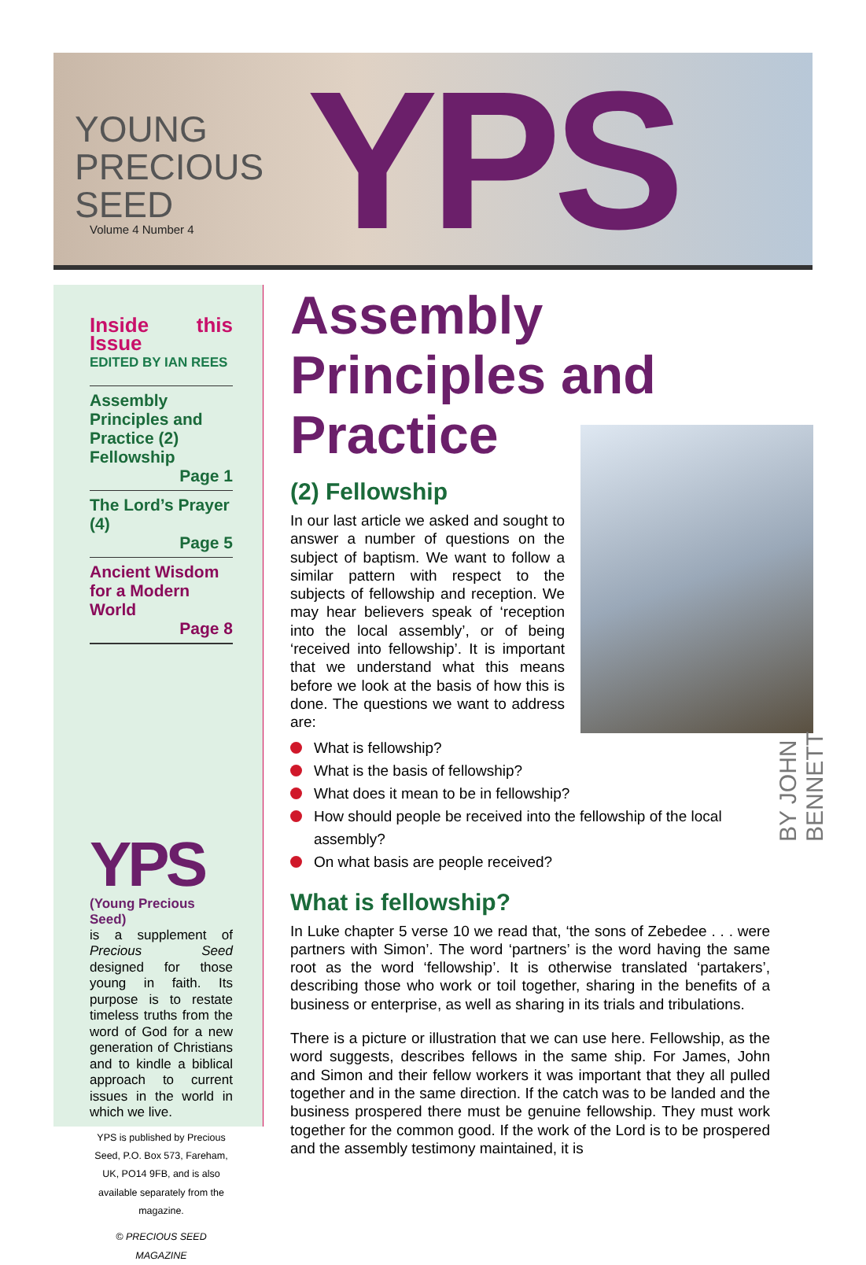YOUNG
PRECIOUS
SEED
YPS
Volume 4 Number 4
Inside this Issue
EDITED BY IAN REES
Assembly Principles and Practice (2) Fellowship
Page 1
The Lord’s Prayer (4)
Page 5
Ancient Wisdom for a Modern World
Page 8
YPS
(Young Precious Seed)
is a supplement of Precious Seed designed for those young in faith. Its purpose is to restate timeless truths from the word of God for a new generation of Christians and to kindle a biblical approach to current issues in the world in which we live.
YPS is published by Precious Seed, P.O. Box 573, Fareham, UK, PO14 9FB, and is also available separately from the magazine.
© PRECIOUS SEED MAGAZINE
Assembly Principles and Practice
(2) Fellowship
In our last article we asked and sought to answer a number of questions on the subject of baptism. We want to follow a similar pattern with respect to the subjects of fellowship and reception. We may hear believers speak of ‘reception into the local assembly’, or of being ‘received into fellowship’. It is important that we understand what this means before we look at the basis of how this is done. The questions we want to address are:
What is fellowship?
What is the basis of fellowship?
What does it mean to be in fellowship?
How should people be received into the fellowship of the local assembly?
On what basis are people received?
What is fellowship?
In Luke chapter 5 verse 10 we read that, ‘the sons of Zebedee . . . were partners with Simon’. The word ‘partners’ is the word having the same root as the word ‘fellowship’. It is otherwise translated ‘partakers’, describing those who work or toil together, sharing in the benefits of a business or enterprise, as well as sharing in its trials and tribulations.
There is a picture or illustration that we can use here. Fellowship, as the word suggests, describes fellows in the same ship. For James, John and Simon and their fellow workers it was important that they all pulled together and in the same direction. If the catch was to be landed and the business prospered there must be genuine fellowship. They must work together for the common good. If the work of the Lord is to be prospered and the assembly testimony maintained, it is
BY JOHN BENNETT